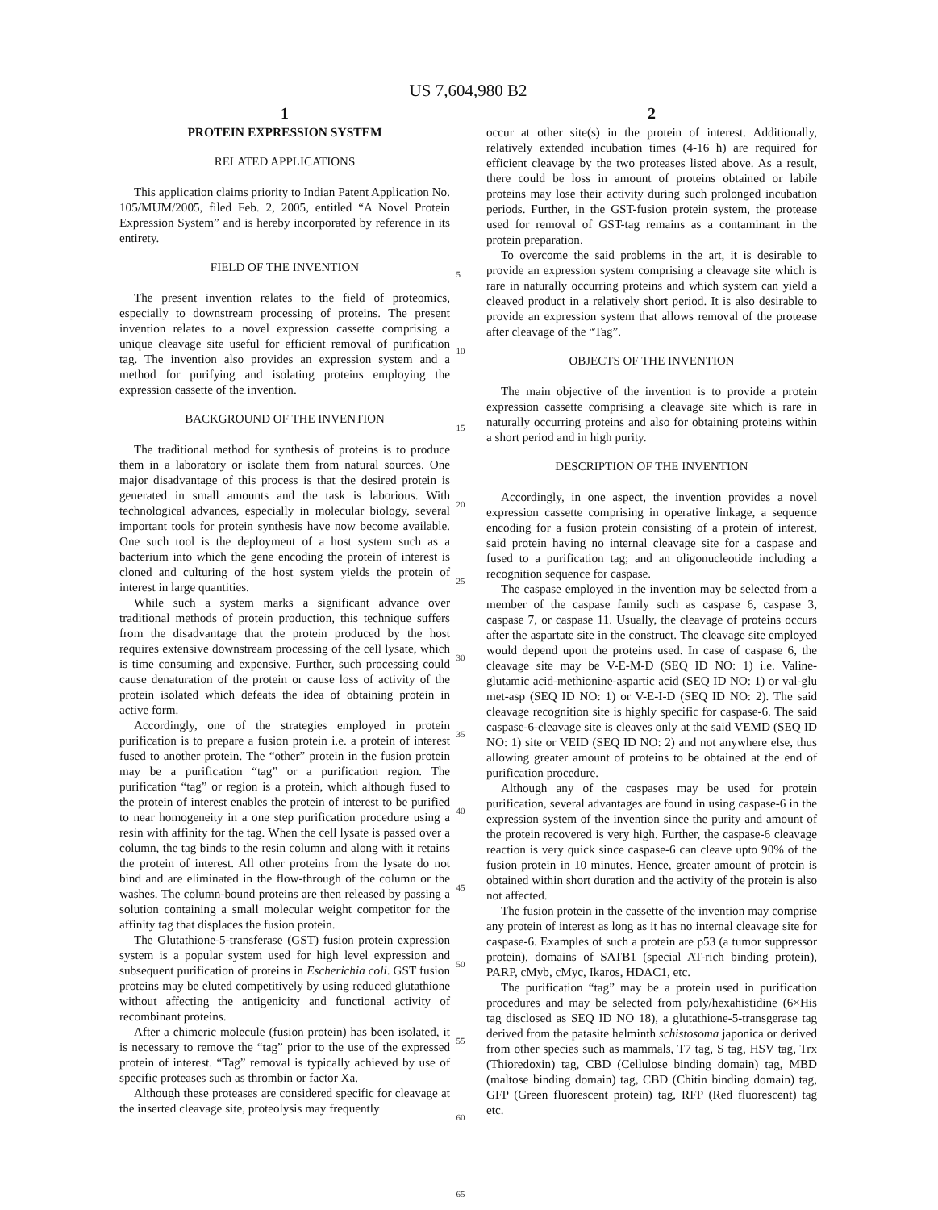US 7,604,980 B2
1
PROTEIN EXPRESSION SYSTEM
RELATED APPLICATIONS
This application claims priority to Indian Patent Application No. 105/MUM/2005, filed Feb. 2, 2005, entitled “A Novel Protein Expression System” and is hereby incorporated by reference in its entirety.
FIELD OF THE INVENTION
The present invention relates to the field of proteomics, especially to downstream processing of proteins. The present invention relates to a novel expression cassette comprising a unique cleavage site useful for efficient removal of purification tag. The invention also provides an expression system and a method for purifying and isolating proteins employing the expression cassette of the invention.
BACKGROUND OF THE INVENTION
The traditional method for synthesis of proteins is to produce them in a laboratory or isolate them from natural sources. One major disadvantage of this process is that the desired protein is generated in small amounts and the task is laborious. With technological advances, especially in molecular biology, several important tools for protein synthesis have now become available. One such tool is the deployment of a host system such as a bacterium into which the gene encoding the protein of interest is cloned and culturing of the host system yields the protein of interest in large quantities.
While such a system marks a significant advance over traditional methods of protein production, this technique suffers from the disadvantage that the protein produced by the host requires extensive downstream processing of the cell lysate, which is time consuming and expensive. Further, such processing could cause denaturation of the protein or cause loss of activity of the protein isolated which defeats the idea of obtaining protein in active form.
Accordingly, one of the strategies employed in protein purification is to prepare a fusion protein i.e. a protein of interest fused to another protein. The “other” protein in the fusion protein may be a purification “tag” or a purification region. The purification “tag” or region is a protein, which although fused to the protein of interest enables the protein of interest to be purified to near homogeneity in a one step purification procedure using a resin with affinity for the tag. When the cell lysate is passed over a column, the tag binds to the resin column and along with it retains the protein of interest. All other proteins from the lysate do not bind and are eliminated in the flow-through of the column or the washes. The column-bound proteins are then released by passing a solution containing a small molecular weight competitor for the affinity tag that displaces the fusion protein.
The Glutathione-5-transferase (GST) fusion protein expression system is a popular system used for high level expression and subsequent purification of proteins in Escherichia coli. GST fusion proteins may be eluted competitively by using reduced glutathione without affecting the antigenicity and functional activity of recombinant proteins.
After a chimeric molecule (fusion protein) has been isolated, it is necessary to remove the “tag” prior to the use of the expressed protein of interest. “Tag” removal is typically achieved by use of specific proteases such as thrombin or factor Xa.
Although these proteases are considered specific for cleavage at the inserted cleavage site, proteolysis may frequently
5
10
15
20
25
30
35
40
45
50
55
60
65
2
occur at other site(s) in the protein of interest. Additionally, relatively extended incubation times (4-16 h) are required for efficient cleavage by the two proteases listed above. As a result, there could be loss in amount of proteins obtained or labile proteins may lose their activity during such prolonged incubation periods. Further, in the GST-fusion protein system, the protease used for removal of GST-tag remains as a contaminant in the protein preparation.
To overcome the said problems in the art, it is desirable to provide an expression system comprising a cleavage site which is rare in naturally occurring proteins and which system can yield a cleaved product in a relatively short period. It is also desirable to provide an expression system that allows removal of the protease after cleavage of the “Tag”.
OBJECTS OF THE INVENTION
The main objective of the invention is to provide a protein expression cassette comprising a cleavage site which is rare in naturally occurring proteins and also for obtaining proteins within a short period and in high purity.
DESCRIPTION OF THE INVENTION
Accordingly, in one aspect, the invention provides a novel expression cassette comprising in operative linkage, a sequence encoding for a fusion protein consisting of a protein of interest, said protein having no internal cleavage site for a caspase and fused to a purification tag; and an oligonucleotide including a recognition sequence for caspase.
The caspase employed in the invention may be selected from a member of the caspase family such as caspase 6, caspase 3, caspase 7, or caspase 11. Usually, the cleavage of proteins occurs after the aspartate site in the construct. The cleavage site employed would depend upon the proteins used. In case of caspase 6, the cleavage site may be V-E-M-D (SEQ ID NO: 1) i.e. Valine-glutamic acid-methionine-aspartic acid (SEQ ID NO: 1) or val-glu met-asp (SEQ ID NO: 1) or V-E-I-D (SEQ ID NO: 2). The said cleavage recognition site is highly specific for caspase-6. The said caspase-6-cleavage site is cleaves only at the said VEMD (SEQ ID NO: 1) site or VEID (SEQ ID NO: 2) and not anywhere else, thus allowing greater amount of proteins to be obtained at the end of purification procedure.
Although any of the caspases may be used for protein purification, several advantages are found in using caspase-6 in the expression system of the invention since the purity and amount of the protein recovered is very high. Further, the caspase-6 cleavage reaction is very quick since caspase-6 can cleave upto 90% of the fusion protein in 10 minutes. Hence, greater amount of protein is obtained within short duration and the activity of the protein is also not affected.
The fusion protein in the cassette of the invention may comprise any protein of interest as long as it has no internal cleavage site for caspase-6. Examples of such a protein are p53 (a tumor suppressor protein), domains of SATB1 (special AT-rich binding protein), PARP, cMyb, cMyc, Ikaros, HDAC1, etc.
The purification “tag” may be a protein used in purification procedures and may be selected from poly/hexahistidine (6×His tag disclosed as SEQ ID NO 18), a glutathione-5-transgerase tag derived from the patasite helminth schistosoma japonica or derived from other species such as mammals, T7 tag, S tag, HSV tag, Trx (Thioredoxin) tag, CBD (Cellulose binding domain) tag, MBD (maltose binding domain) tag, CBD (Chitin binding domain) tag, GFP (Green fluorescent protein) tag, RFP (Red fluorescent) tag etc.